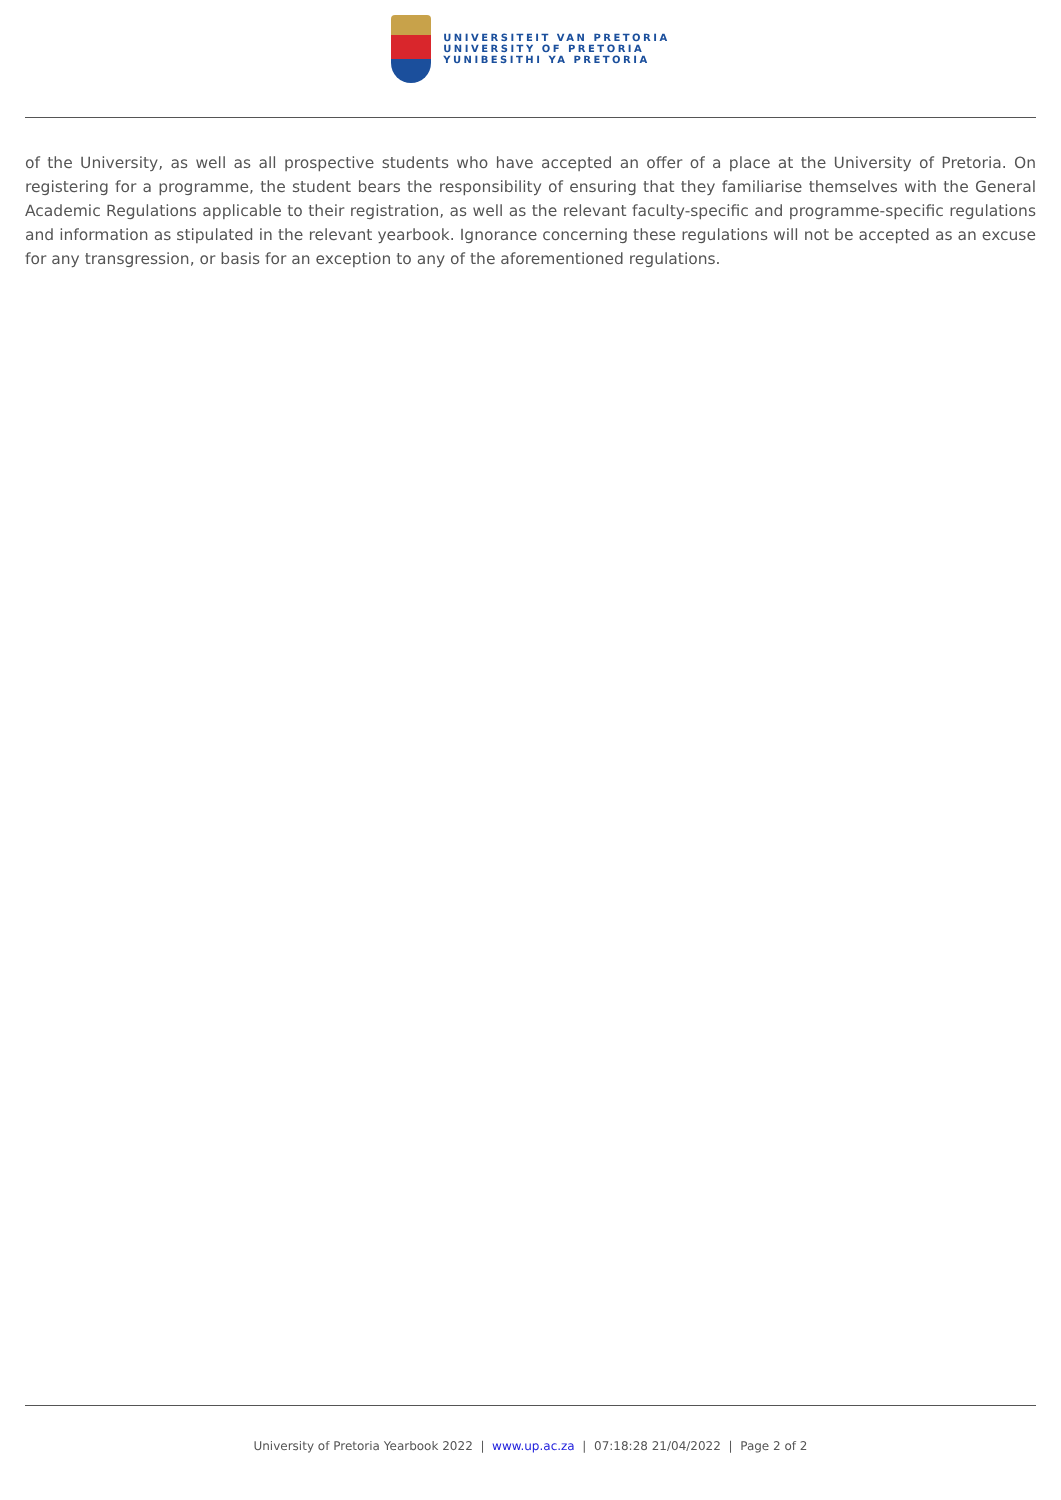UNIVERSITEIT VAN PRETORIA
UNIVERSITY OF PRETORIA
YUNIBESITHI YA PRETORIA
of the University, as well as all prospective students who have accepted an offer of a place at the University of Pretoria. On registering for a programme, the student bears the responsibility of ensuring that they familiarise themselves with the General Academic Regulations applicable to their registration, as well as the relevant faculty-specific and programme-specific regulations and information as stipulated in the relevant yearbook. Ignorance concerning these regulations will not be accepted as an excuse for any transgression, or basis for an exception to any of the aforementioned regulations.
University of Pretoria Yearbook 2022 | www.up.ac.za | 07:18:28 21/04/2022 | Page 2 of 2